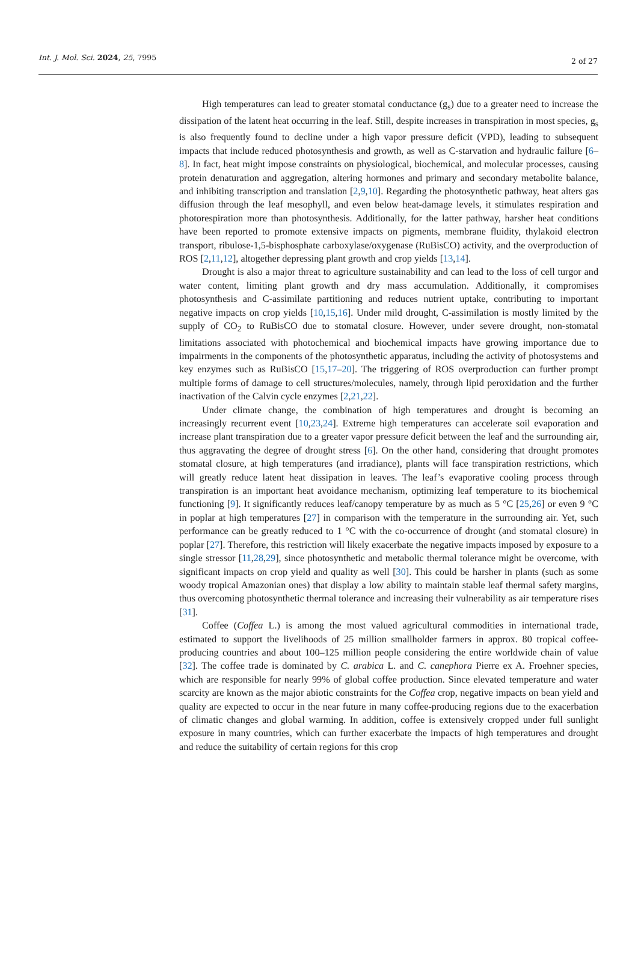Int. J. Mol. Sci. 2024, 25, 7995 2 of 27
High temperatures can lead to greater stomatal conductance (g<sub>s</sub>) due to a greater need to increase the dissipation of the latent heat occurring in the leaf. Still, despite increases in transpiration in most species, g<sub>s</sub> is also frequently found to decline under a high vapor pressure deficit (VPD), leading to subsequent impacts that include reduced photosynthesis and growth, as well as C-starvation and hydraulic failure [6–8]. In fact, heat might impose constraints on physiological, biochemical, and molecular processes, causing protein denaturation and aggregation, altering hormones and primary and secondary metabolite balance, and inhibiting transcription and translation [2,9,10]. Regarding the photosynthetic pathway, heat alters gas diffusion through the leaf mesophyll, and even below heat-damage levels, it stimulates respiration and photorespiration more than photosynthesis. Additionally, for the latter pathway, harsher heat conditions have been reported to promote extensive impacts on pigments, membrane fluidity, thylakoid electron transport, ribulose-1,5-bisphosphate carboxylase/oxygenase (RuBisCO) activity, and the overproduction of ROS [2,11,12], altogether depressing plant growth and crop yields [13,14].
Drought is also a major threat to agriculture sustainability and can lead to the loss of cell turgor and water content, limiting plant growth and dry mass accumulation. Additionally, it compromises photosynthesis and C-assimilate partitioning and reduces nutrient uptake, contributing to important negative impacts on crop yields [10,15,16]. Under mild drought, C-assimilation is mostly limited by the supply of CO<sub>2</sub> to RuBisCO due to stomatal closure. However, under severe drought, non-stomatal limitations associated with photochemical and biochemical impacts have growing importance due to impairments in the components of the photosynthetic apparatus, including the activity of photosystems and key enzymes such as RuBisCO [15,17–20]. The triggering of ROS overproduction can further prompt multiple forms of damage to cell structures/molecules, namely, through lipid peroxidation and the further inactivation of the Calvin cycle enzymes [2,21,22].
Under climate change, the combination of high temperatures and drought is becoming an increasingly recurrent event [10,23,24]. Extreme high temperatures can accelerate soil evaporation and increase plant transpiration due to a greater vapor pressure deficit between the leaf and the surrounding air, thus aggravating the degree of drought stress [6]. On the other hand, considering that drought promotes stomatal closure, at high temperatures (and irradiance), plants will face transpiration restrictions, which will greatly reduce latent heat dissipation in leaves. The leaf’s evaporative cooling process through transpiration is an important heat avoidance mechanism, optimizing leaf temperature to its biochemical functioning [9]. It significantly reduces leaf/canopy temperature by as much as 5 °C [25,26] or even 9 °C in poplar at high temperatures [27] in comparison with the temperature in the surrounding air. Yet, such performance can be greatly reduced to 1 °C with the co-occurrence of drought (and stomatal closure) in poplar [27]. Therefore, this restriction will likely exacerbate the negative impacts imposed by exposure to a single stressor [11,28,29], since photosynthetic and metabolic thermal tolerance might be overcome, with significant impacts on crop yield and quality as well [30]. This could be harsher in plants (such as some woody tropical Amazonian ones) that display a low ability to maintain stable leaf thermal safety margins, thus overcoming photosynthetic thermal tolerance and increasing their vulnerability as air temperature rises [31].
Coffee (Coffea L.) is among the most valued agricultural commodities in international trade, estimated to support the livelihoods of 25 million smallholder farmers in approx. 80 tropical coffee-producing countries and about 100–125 million people considering the entire worldwide chain of value [32]. The coffee trade is dominated by C. arabica L. and C. canephora Pierre ex A. Froehner species, which are responsible for nearly 99% of global coffee production. Since elevated temperature and water scarcity are known as the major abiotic constraints for the Coffea crop, negative impacts on bean yield and quality are expected to occur in the near future in many coffee-producing regions due to the exacerbation of climatic changes and global warming. In addition, coffee is extensively cropped under full sunlight exposure in many countries, which can further exacerbate the impacts of high temperatures and drought and reduce the suitability of certain regions for this crop